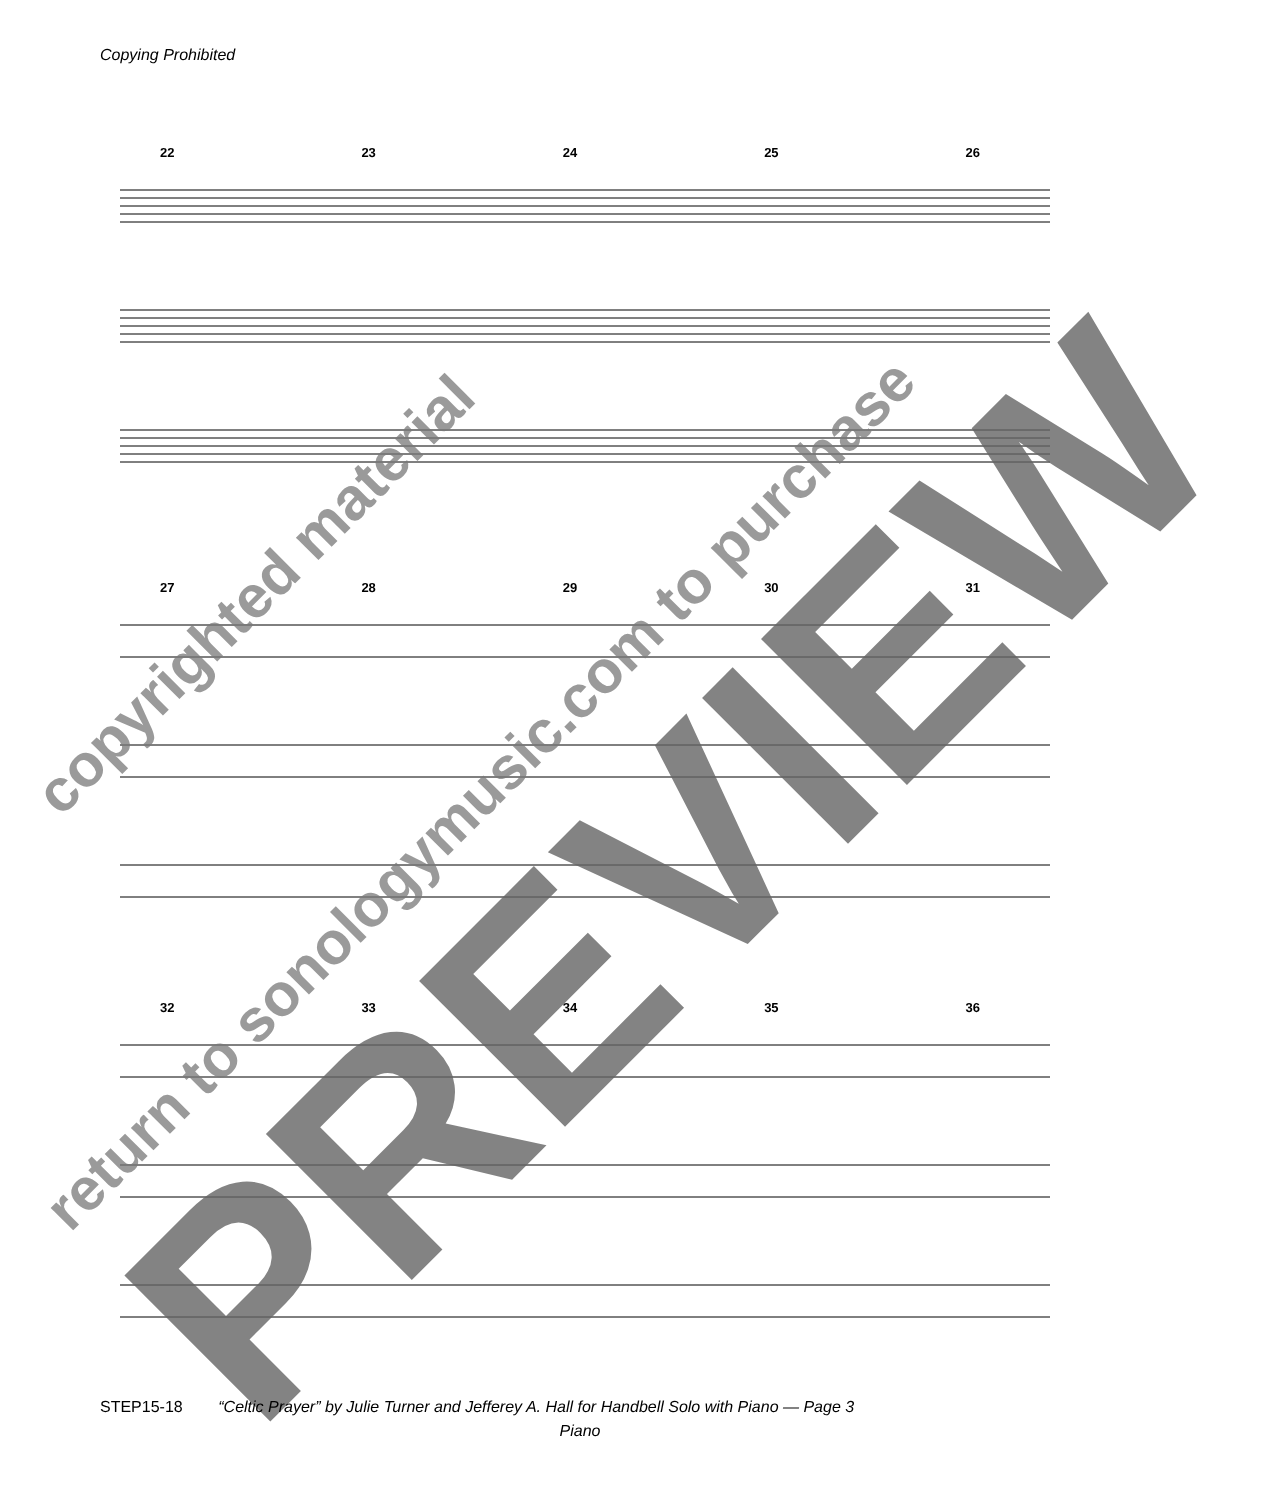Copying Prohibited
22 23 24 25 26
27 28 29 30 31
32 33 34 35 36
copyrighted material
return to sonologymusic.com to purchase PREVIEW
STEP15-18 “Celtic Prayer” by Julie Turner and Jefferey A. Hall for Handbell Solo with Piano — Page 3
Piano